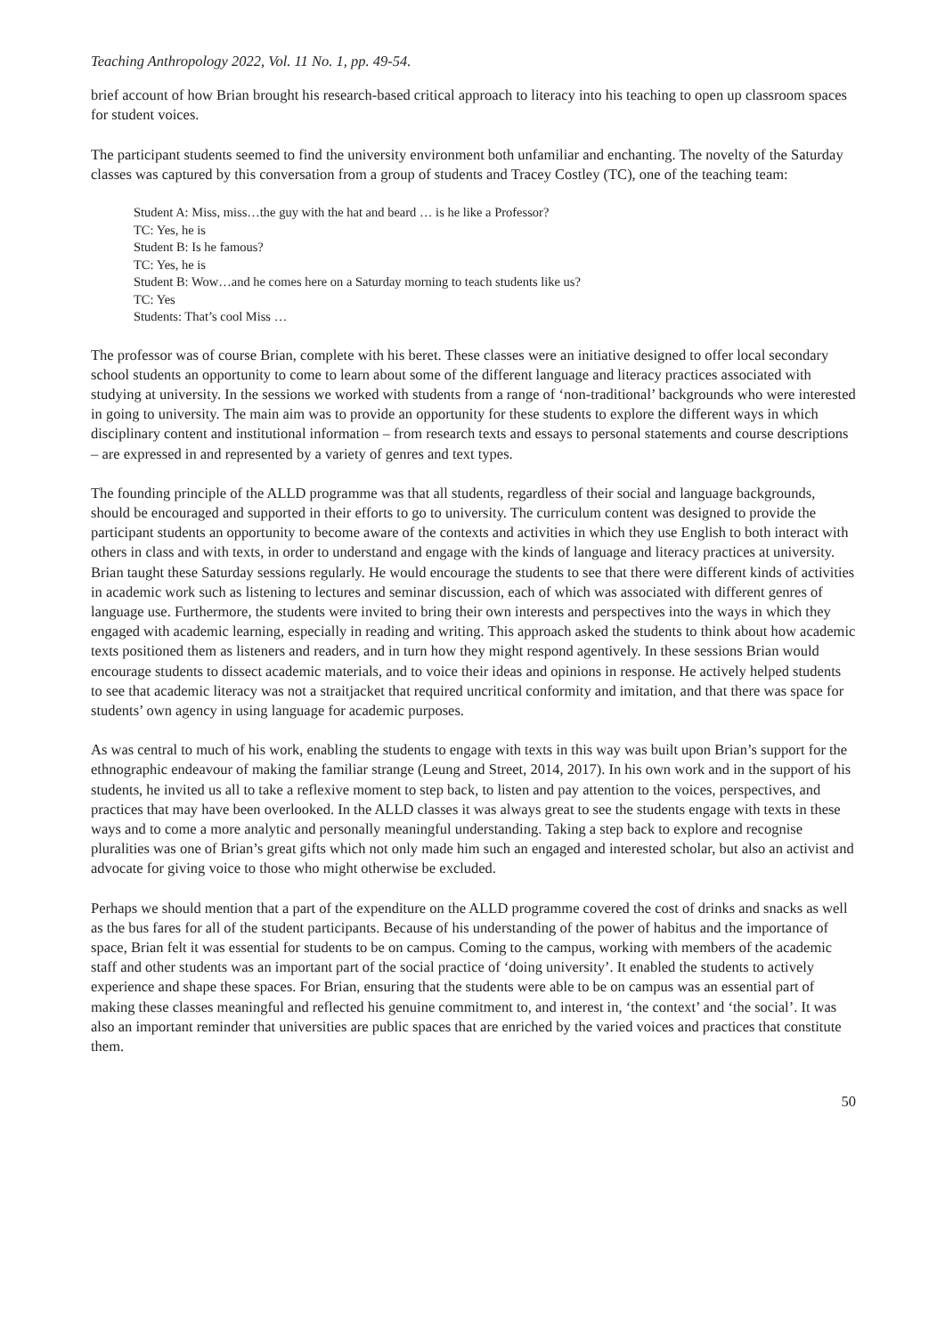Teaching Anthropology 2022, Vol. 11 No. 1, pp. 49-54.
brief account of how Brian brought his research-based critical approach to literacy into his teaching to open up classroom spaces for student voices.
The participant students seemed to find the university environment both unfamiliar and enchanting. The novelty of the Saturday classes was captured by this conversation from a group of students and Tracey Costley (TC), one of the teaching team:
Student A: Miss, miss…the guy with the hat and beard … is he like a Professor?
TC: Yes, he is
Student B: Is he famous?
TC: Yes, he is
Student B: Wow…and he comes here on a Saturday morning to teach students like us?
TC: Yes
Students: That’s cool Miss …
The professor was of course Brian, complete with his beret. These classes were an initiative designed to offer local secondary school students an opportunity to come to learn about some of the different language and literacy practices associated with studying at university. In the sessions we worked with students from a range of ‘non-traditional’ backgrounds who were interested in going to university. The main aim was to provide an opportunity for these students to explore the different ways in which disciplinary content and institutional information – from research texts and essays to personal statements and course descriptions – are expressed in and represented by a variety of genres and text types.
The founding principle of the ALLD programme was that all students, regardless of their social and language backgrounds, should be encouraged and supported in their efforts to go to university. The curriculum content was designed to provide the participant students an opportunity to become aware of the contexts and activities in which they use English to both interact with others in class and with texts, in order to understand and engage with the kinds of language and literacy practices at university. Brian taught these Saturday sessions regularly. He would encourage the students to see that there were different kinds of activities in academic work such as listening to lectures and seminar discussion, each of which was associated with different genres of language use. Furthermore, the students were invited to bring their own interests and perspectives into the ways in which they engaged with academic learning, especially in reading and writing. This approach asked the students to think about how academic texts positioned them as listeners and readers, and in turn how they might respond agentively. In these sessions Brian would encourage students to dissect academic materials, and to voice their ideas and opinions in response. He actively helped students to see that academic literacy was not a straitjacket that required uncritical conformity and imitation, and that there was space for students’ own agency in using language for academic purposes.
As was central to much of his work, enabling the students to engage with texts in this way was built upon Brian’s support for the ethnographic endeavour of making the familiar strange (Leung and Street, 2014, 2017). In his own work and in the support of his students, he invited us all to take a reflexive moment to step back, to listen and pay attention to the voices, perspectives, and practices that may have been overlooked. In the ALLD classes it was always great to see the students engage with texts in these ways and to come a more analytic and personally meaningful understanding. Taking a step back to explore and recognise pluralities was one of Brian’s great gifts which not only made him such an engaged and interested scholar, but also an activist and advocate for giving voice to those who might otherwise be excluded.
Perhaps we should mention that a part of the expenditure on the ALLD programme covered the cost of drinks and snacks as well as the bus fares for all of the student participants. Because of his understanding of the power of habitus and the importance of space, Brian felt it was essential for students to be on campus. Coming to the campus, working with members of the academic staff and other students was an important part of the social practice of ‘doing university’. It enabled the students to actively experience and shape these spaces. For Brian, ensuring that the students were able to be on campus was an essential part of making these classes meaningful and reflected his genuine commitment to, and interest in, ‘the context’ and ‘the social’. It was also an important reminder that universities are public spaces that are enriched by the varied voices and practices that constitute them.
50